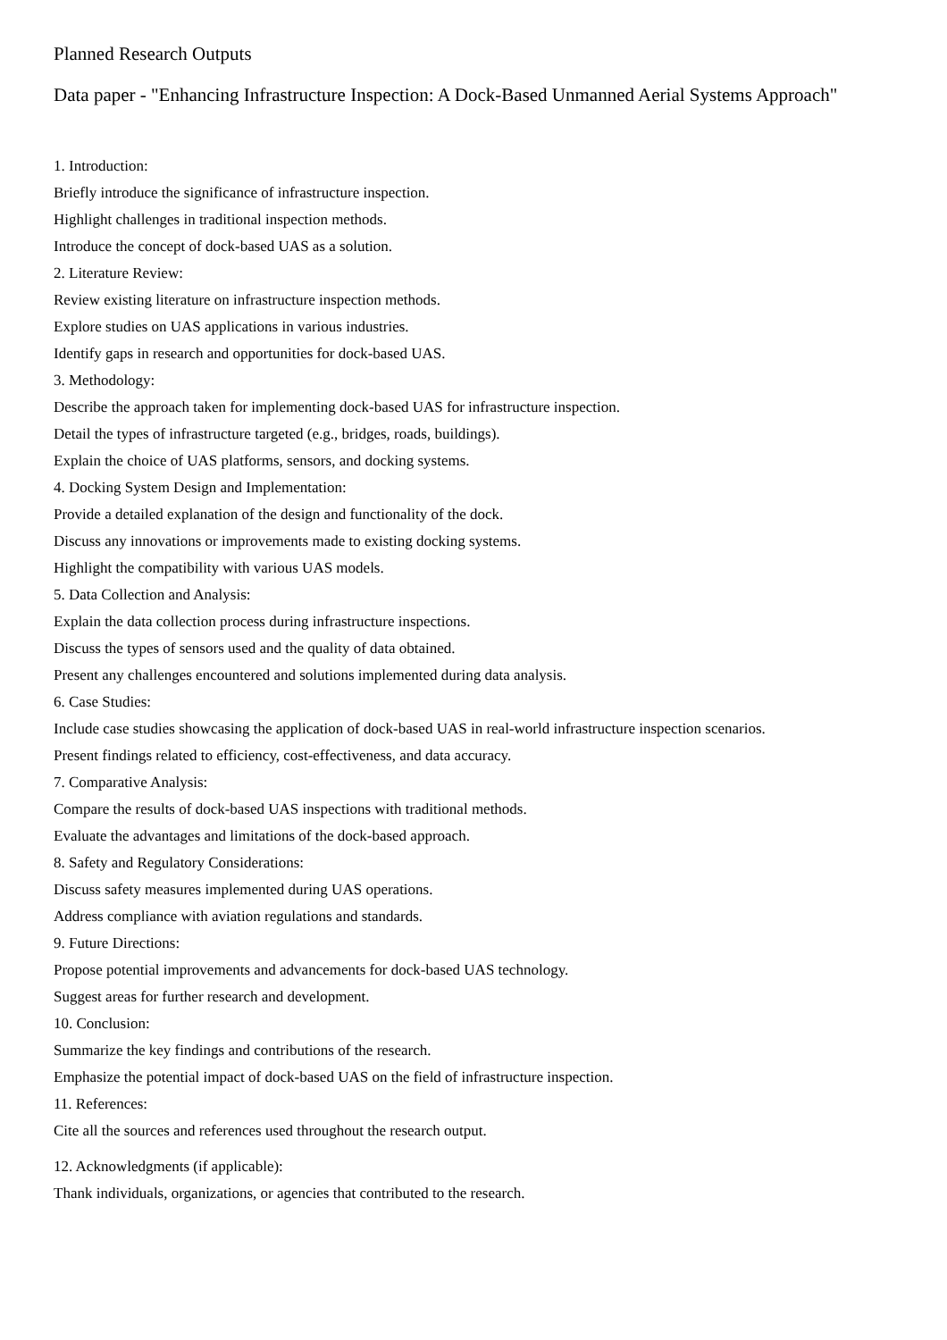Planned Research Outputs
Data paper - "Enhancing Infrastructure Inspection: A Dock-Based Unmanned Aerial Systems Approach"
1. Introduction:
Briefly introduce the significance of infrastructure inspection.
Highlight challenges in traditional inspection methods.
Introduce the concept of dock-based UAS as a solution.
2. Literature Review:
Review existing literature on infrastructure inspection methods.
Explore studies on UAS applications in various industries.
Identify gaps in research and opportunities for dock-based UAS.
3. Methodology:
Describe the approach taken for implementing dock-based UAS for infrastructure inspection.
Detail the types of infrastructure targeted (e.g., bridges, roads, buildings).
Explain the choice of UAS platforms, sensors, and docking systems.
4. Docking System Design and Implementation:
Provide a detailed explanation of the design and functionality of the dock.
Discuss any innovations or improvements made to existing docking systems.
Highlight the compatibility with various UAS models.
5. Data Collection and Analysis:
Explain the data collection process during infrastructure inspections.
Discuss the types of sensors used and the quality of data obtained.
Present any challenges encountered and solutions implemented during data analysis.
6. Case Studies:
Include case studies showcasing the application of dock-based UAS in real-world infrastructure inspection scenarios.
Present findings related to efficiency, cost-effectiveness, and data accuracy.
7. Comparative Analysis:
Compare the results of dock-based UAS inspections with traditional methods.
Evaluate the advantages and limitations of the dock-based approach.
8. Safety and Regulatory Considerations:
Discuss safety measures implemented during UAS operations.
Address compliance with aviation regulations and standards.
9. Future Directions:
Propose potential improvements and advancements for dock-based UAS technology.
Suggest areas for further research and development.
10. Conclusion:
Summarize the key findings and contributions of the research.
Emphasize the potential impact of dock-based UAS on the field of infrastructure inspection.
11. References:
Cite all the sources and references used throughout the research output.
12. Acknowledgments (if applicable):
Thank individuals, organizations, or agencies that contributed to the research.